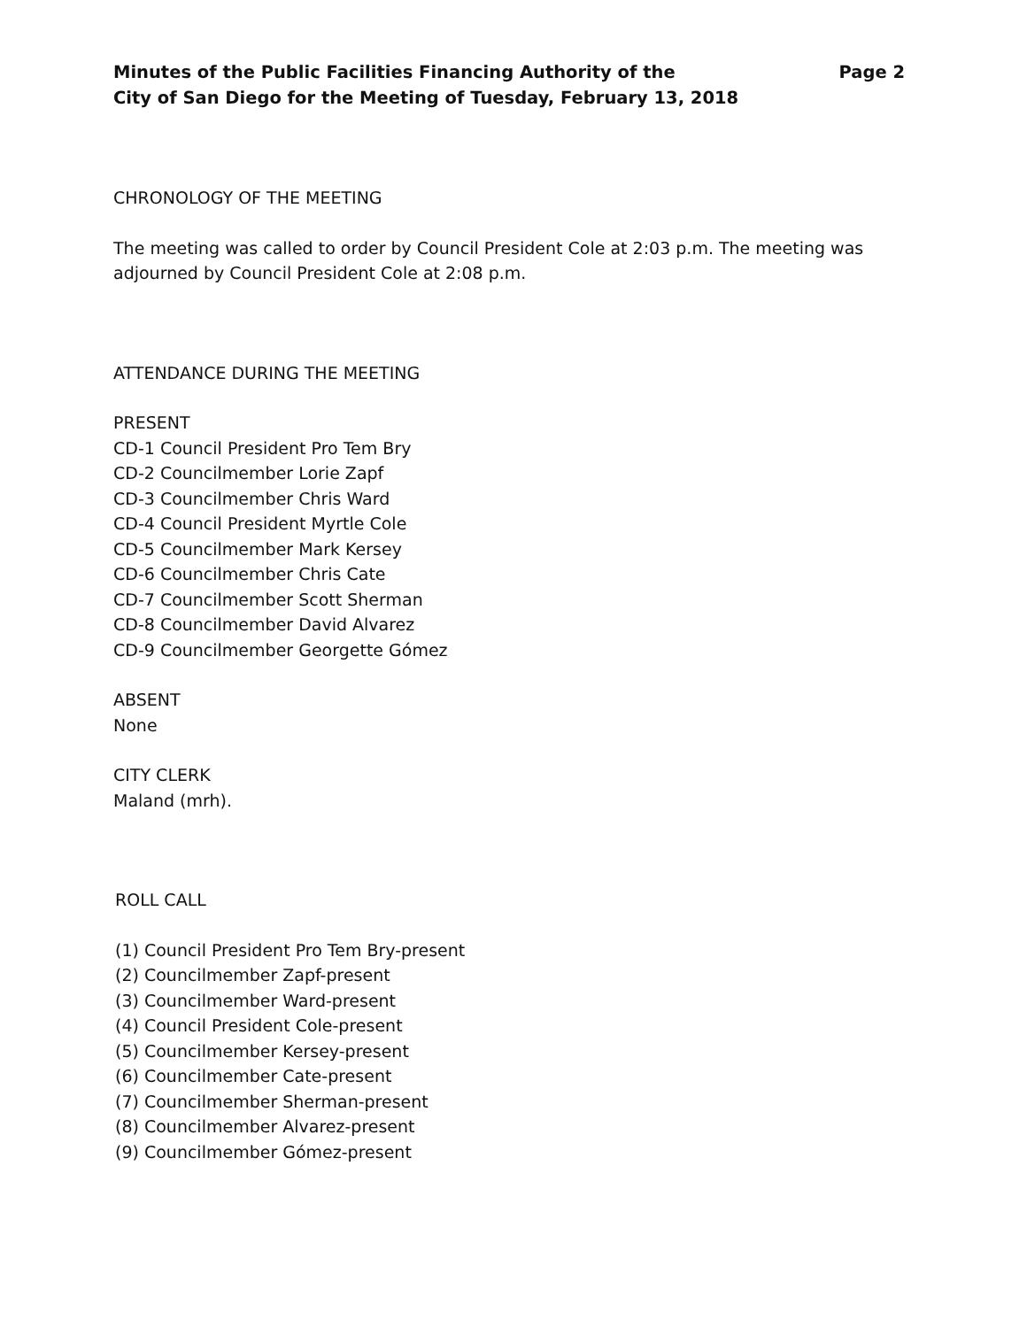Minutes of the Public Facilities Financing Authority of the
City of San Diego for the Meeting of Tuesday, February 13, 2018
Page 2
CHRONOLOGY OF THE MEETING
The meeting was called to order by Council President Cole at 2:03 p.m. The meeting was adjourned by Council President Cole at 2:08 p.m.
ATTENDANCE DURING THE MEETING
PRESENT
CD-1 Council President Pro Tem Bry
CD-2 Councilmember Lorie Zapf
CD-3 Councilmember Chris Ward
CD-4 Council President Myrtle Cole
CD-5 Councilmember Mark Kersey
CD-6 Councilmember Chris Cate
CD-7 Councilmember Scott Sherman
CD-8 Councilmember David Alvarez
CD-9 Councilmember Georgette Gómez
ABSENT
None
CITY CLERK
Maland (mrh).
ROLL CALL
(1) Council President Pro Tem Bry-present
(2) Councilmember Zapf-present
(3) Councilmember Ward-present
(4) Council President Cole-present
(5) Councilmember Kersey-present
(6) Councilmember Cate-present
(7) Councilmember Sherman-present
(8) Councilmember Alvarez-present
(9) Councilmember Gómez-present